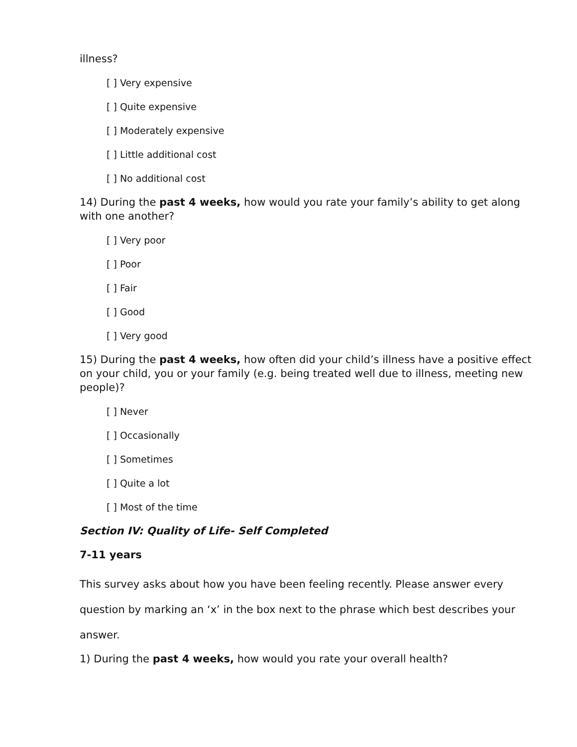illness?
[ ] Very expensive
[ ] Quite expensive
[ ] Moderately expensive
[ ] Little additional cost
[ ] No additional cost
14) During the past 4 weeks, how would you rate your family’s ability to get along with one another?
[ ] Very poor
[ ] Poor
[ ] Fair
[ ] Good
[ ] Very good
15) During the past 4 weeks, how often did your child’s illness have a positive effect on your child, you or your family (e.g. being treated well due to illness, meeting new people)?
[ ] Never
[ ] Occasionally
[ ] Sometimes
[ ] Quite a lot
[ ] Most of the time
Section IV: Quality of Life- Self Completed
7-11 years
This survey asks about how you have been feeling recently. Please answer every question by marking an ‘x’ in the box next to the phrase which best describes your answer.
1) During the past 4 weeks, how would you rate your overall health?